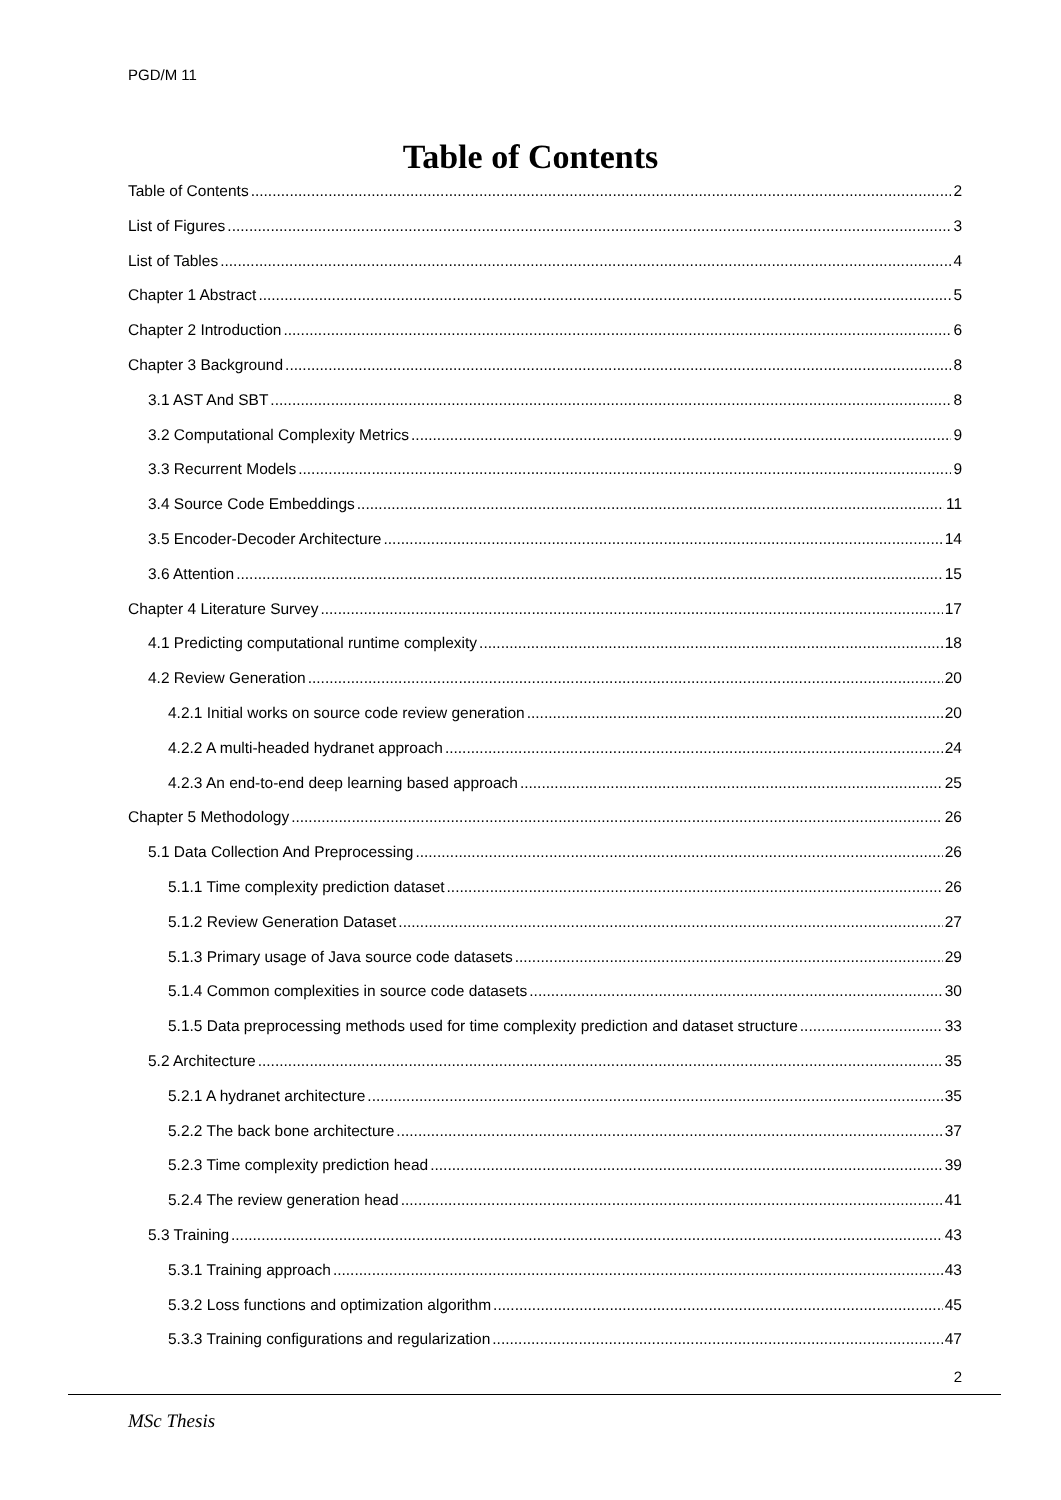PGD/M 11
Table of Contents
Table of Contents 2
List of Figures 3
List of Tables 4
Chapter 1 Abstract 5
Chapter 2 Introduction 6
Chapter 3 Background 8
3.1 AST And SBT 8
3.2 Computational Complexity Metrics 9
3.3 Recurrent Models 9
3.4 Source Code Embeddings 11
3.5 Encoder-Decoder Architecture 14
3.6 Attention 15
Chapter 4 Literature Survey 17
4.1 Predicting computational runtime complexity 18
4.2 Review Generation 20
4.2.1 Initial works on source code review generation 20
4.2.2 A multi-headed hydranet approach 24
4.2.3 An end-to-end deep learning based approach 25
Chapter 5 Methodology 26
5.1 Data Collection And Preprocessing 26
5.1.1 Time complexity prediction dataset 26
5.1.2 Review Generation Dataset 27
5.1.3 Primary usage of Java source code datasets 29
5.1.4 Common complexities in source code datasets 30
5.1.5 Data preprocessing methods used for time complexity prediction and dataset structure 33
5.2 Architecture 35
5.2.1 A hydranet architecture 35
5.2.2 The back bone architecture 37
5.2.3 Time complexity prediction head 39
5.2.4 The review generation head 41
5.3 Training 43
5.3.1 Training approach 43
5.3.2 Loss functions and optimization algorithm 45
5.3.3 Training configurations and regularization 47
2
MSc Thesis